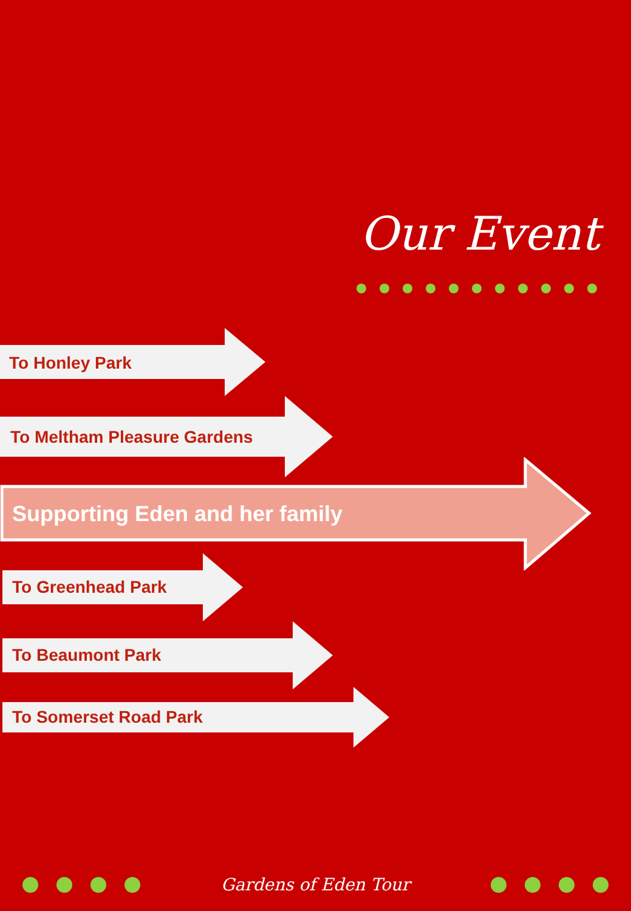Our Event
To Honley Park
To Meltham Pleasure Gardens
Supporting Eden and her family
To Greenhead Park
To Beaumont Park
To Somerset Road Park
Gardens of Eden Tour